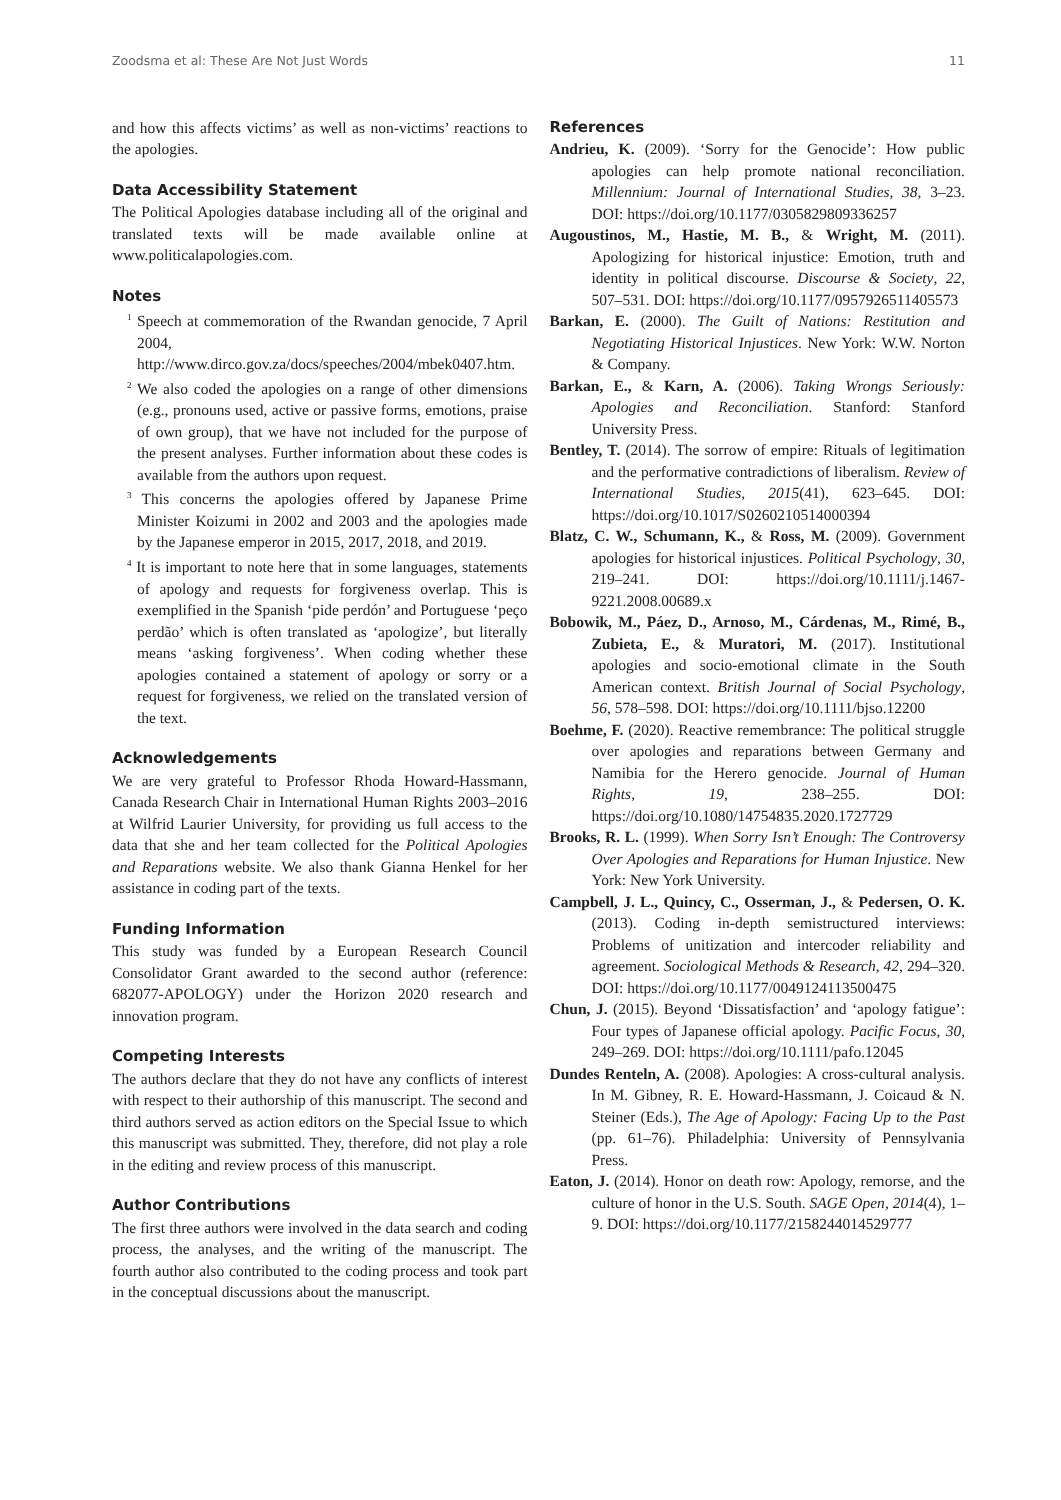Zoodsma et al: These Are Not Just Words 11
and how this affects victims’ as well as non-victims’ reactions to the apologies.
Data Accessibility Statement
The Political Apologies database including all of the original and translated texts will be made available online at www.politicalapologies.com.
Notes
<sup>1</sup> Speech at commemoration of the Rwandan genocide, 7 April 2004, http://www.dirco.gov.za/docs/speeches/2004/mbek0407.htm.
<sup>2</sup> We also coded the apologies on a range of other dimensions (e.g., pronouns used, active or passive forms, emotions, praise of own group), that we have not included for the purpose of the present analyses. Further information about these codes is available from the authors upon request.
<sup>3</sup> This concerns the apologies offered by Japanese Prime Minister Koizumi in 2002 and 2003 and the apologies made by the Japanese emperor in 2015, 2017, 2018, and 2019.
<sup>4</sup> It is important to note here that in some languages, statements of apology and requests for forgiveness overlap. This is exemplified in the Spanish ‘pide perdón’ and Portuguese ‘peço perdão’ which is often translated as ‘apologize’, but literally means ‘asking forgiveness’. When coding whether these apologies contained a statement of apology or sorry or a request for forgiveness, we relied on the translated version of the text.
Acknowledgements
We are very grateful to Professor Rhoda Howard-Hassmann, Canada Research Chair in International Human Rights 2003–2016 at Wilfrid Laurier University, for providing us full access to the data that she and her team collected for the Political Apologies and Reparations website. We also thank Gianna Henkel for her assistance in coding part of the texts.
Funding Information
This study was funded by a European Research Council Consolidator Grant awarded to the second author (reference: 682077-APOLOGY) under the Horizon 2020 research and innovation program.
Competing Interests
The authors declare that they do not have any conflicts of interest with respect to their authorship of this manuscript. The second and third authors served as action editors on the Special Issue to which this manuscript was submitted. They, therefore, did not play a role in the editing and review process of this manuscript.
Author Contributions
The first three authors were involved in the data search and coding process, the analyses, and the writing of the manuscript. The fourth author also contributed to the coding process and took part in the conceptual discussions about the manuscript.
References
Andrieu, K. (2009). ‘Sorry for the Genocide’: How public apologies can help promote national reconciliation. Millennium: Journal of International Studies, 38, 3–23. DOI: https://doi.org/10.1177/0305829809336257
Augoustinos, M., Hastie, M. B., & Wright, M. (2011). Apologizing for historical injustice: Emotion, truth and identity in political discourse. Discourse & Society, 22, 507–531. DOI: https://doi.org/10.1177/0957926511405573
Barkan, E. (2000). The Guilt of Nations: Restitution and Negotiating Historical Injustices. New York: W.W. Norton & Company.
Barkan, E., & Karn, A. (2006). Taking Wrongs Seriously: Apologies and Reconciliation. Stanford: Stanford University Press.
Bentley, T. (2014). The sorrow of empire: Rituals of legitimation and the performative contradictions of liberalism. Review of International Studies, 2015(41), 623–645. DOI: https://doi.org/10.1017/S0260210514000394
Blatz, C. W., Schumann, K., & Ross, M. (2009). Government apologies for historical injustices. Political Psychology, 30, 219–241. DOI: https://doi.org/10.1111/j.1467-9221.2008.00689.x
Bobowik, M., Páez, D., Arnoso, M., Cárdenas, M., Rimé, B., Zubieta, E., & Muratori, M. (2017). Institutional apologies and socio-emotional climate in the South American context. British Journal of Social Psychology, 56, 578–598. DOI: https://doi.org/10.1111/bjso.12200
Boehme, F. (2020). Reactive remembrance: The political struggle over apologies and reparations between Germany and Namibia for the Herero genocide. Journal of Human Rights, 19, 238–255. DOI: https://doi.org/10.1080/14754835.2020.1727729
Brooks, R. L. (1999). When Sorry Isn’t Enough: The Controversy Over Apologies and Reparations for Human Injustice. New York: New York University.
Campbell, J. L., Quincy, C., Osserman, J., & Pedersen, O. K. (2013). Coding in-depth semistructured interviews: Problems of unitization and intercoder reliability and agreement. Sociological Methods & Research, 42, 294–320. DOI: https://doi.org/10.1177/0049124113500475
Chun, J. (2015). Beyond ‘Dissatisfaction’ and ‘apology fatigue’: Four types of Japanese official apology. Pacific Focus, 30, 249–269. DOI: https://doi.org/10.1111/pafo.12045
Dundes Renteln, A. (2008). Apologies: A cross-cultural analysis. In M. Gibney, R. E. Howard-Hassmann, J. Coicaud & N. Steiner (Eds.), The Age of Apology: Facing Up to the Past (pp. 61–76). Philadelphia: University of Pennsylvania Press.
Eaton, J. (2014). Honor on death row: Apology, remorse, and the culture of honor in the U.S. South. SAGE Open, 2014(4), 1–9. DOI: https://doi.org/10.1177/2158244014529777